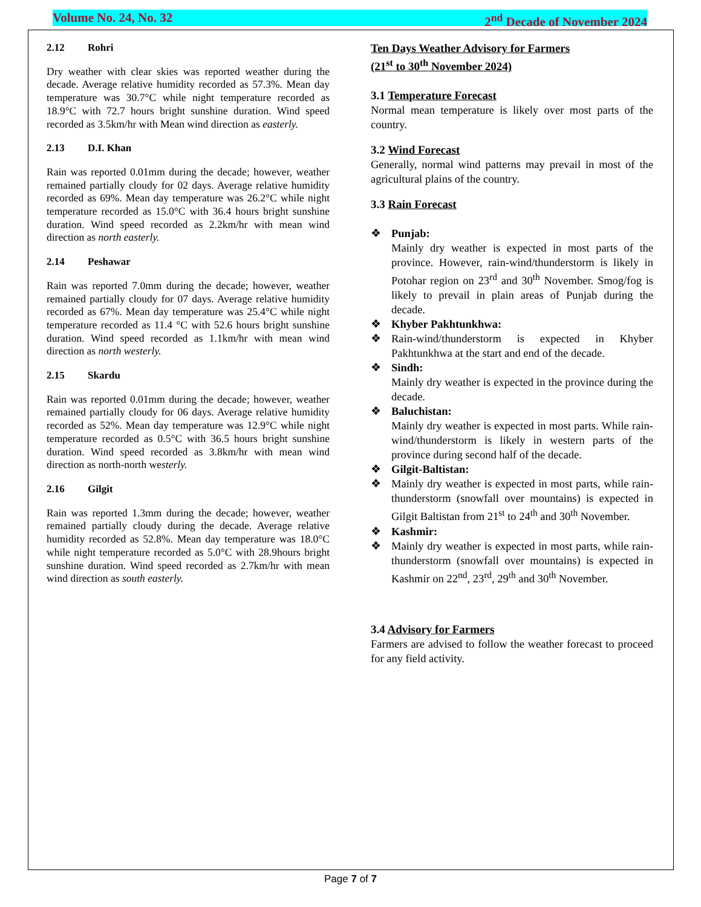Volume No. 24, No. 32 2<sup>nd</sup> Decade of November 2024
2.12 Rohri
Dry weather with clear skies was reported weather during the decade. Average relative humidity recorded as 57.3%. Mean day temperature was 30.7°C while night temperature recorded as 18.9°C with 72.7 hours bright sunshine duration. Wind speed recorded as 3.5km/hr with Mean wind direction as easterly.
2.13 D.I. Khan
Rain was reported 0.01mm during the decade; however, weather remained partially cloudy for 02 days. Average relative humidity recorded as 69%. Mean day temperature was 26.2°C while night temperature recorded as 15.0°C with 36.4 hours bright sunshine duration. Wind speed recorded as 2.2km/hr with mean wind direction as north easterly.
2.14 Peshawar
Rain was reported 7.0mm during the decade; however, weather remained partially cloudy for 07 days. Average relative humidity recorded as 67%. Mean day temperature was 25.4°C while night temperature recorded as 11.4 °C with 52.6 hours bright sunshine duration. Wind speed recorded as 1.1km/hr with mean wind direction as north westerly.
2.15 Skardu
Rain was reported 0.01mm during the decade; however, weather remained partially cloudy for 06 days. Average relative humidity recorded as 52%. Mean day temperature was 12.9°C while night temperature recorded as 0.5°C with 36.5 hours bright sunshine duration. Wind speed recorded as 3.8km/hr with mean wind direction as north-north westerly.
2.16 Gilgit
Rain was reported 1.3mm during the decade; however, weather remained partially cloudy during the decade. Average relative humidity recorded as 52.8%. Mean day temperature was 18.0°C while night temperature recorded as 5.0°C with 28.9hours bright sunshine duration. Wind speed recorded as 2.7km/hr with mean wind direction as south easterly.
Ten Days Weather Advisory for Farmers
(21<sup>st</sup> to 30<sup>th</sup> November 2024)
3.1 Temperature Forecast
Normal mean temperature is likely over most parts of the country.
3.2 Wind Forecast
Generally, normal wind patterns may prevail in most of the agricultural plains of the country.
3.3 Rain Forecast
❖ Punjab:
Mainly dry weather is expected in most parts of the province. However, rain-wind/thunderstorm is likely in Potohar region on 23<sup>rd</sup> and 30<sup>th</sup> November. Smog/fog is likely to prevail in plain areas of Punjab during the decade.
❖ Khyber Pakhtunkhwa:
❖ Rain-wind/thunderstorm is expected in Khyber Pakhtunkhwa at the start and end of the decade.
❖ Sindh:
Mainly dry weather is expected in the province during the decade.
❖ Baluchistan:
Mainly dry weather is expected in most parts. While rain-wind/thunderstorm is likely in western parts of the province during second half of the decade.
❖ Gilgit-Baltistan:
❖ Mainly dry weather is expected in most parts, while rain-thunderstorm (snowfall over mountains) is expected in Gilgit Baltistan from 21<sup>st</sup> to 24<sup>th</sup> and 30<sup>th</sup> November.
❖ Kashmir:
❖ Mainly dry weather is expected in most parts, while rain-thunderstorm (snowfall over mountains) is expected in Kashmir on 22<sup>nd</sup>, 23<sup>rd</sup>, 29<sup>th</sup> and 30<sup>th</sup> November.
3.4 Advisory for Farmers
Farmers are advised to follow the weather forecast to proceed for any field activity.
Page 7 of 7